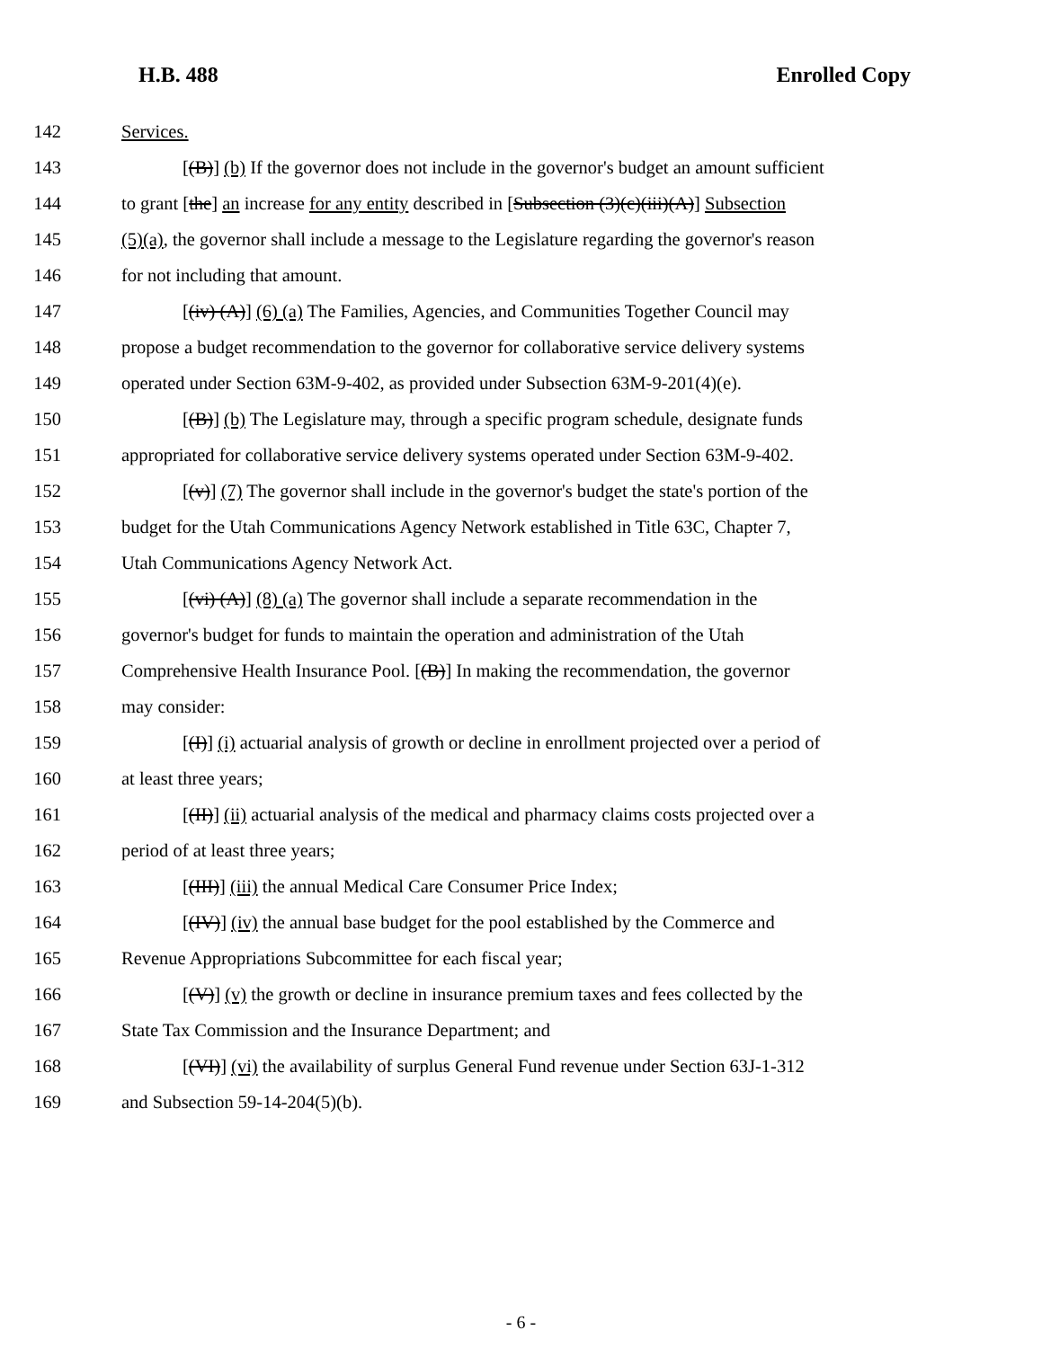H.B. 488 Enrolled Copy
142 Services.
143 [(B)] (b) If the governor does not include in the governor's budget an amount sufficient
144 to grant [the] an increase for any entity described in [Subsection (3)(c)(iii)(A)] Subsection
145 (5)(a), the governor shall include a message to the Legislature regarding the governor's reason
146 for not including that amount.
147 [(iv) (A)] (6) (a) The Families, Agencies, and Communities Together Council may
148 propose a budget recommendation to the governor for collaborative service delivery systems
149 operated under Section 63M-9-402, as provided under Subsection 63M-9-201(4)(e).
150 [(B)] (b) The Legislature may, through a specific program schedule, designate funds
151 appropriated for collaborative service delivery systems operated under Section 63M-9-402.
152 [(v)] (7) The governor shall include in the governor's budget the state's portion of the
153 budget for the Utah Communications Agency Network established in Title 63C, Chapter 7,
154 Utah Communications Agency Network Act.
155 [(vi) (A)] (8) (a) The governor shall include a separate recommendation in the
156 governor's budget for funds to maintain the operation and administration of the Utah
157 Comprehensive Health Insurance Pool. [(B)] In making the recommendation, the governor
158 may consider:
159 [(I)] (i) actuarial analysis of growth or decline in enrollment projected over a period of
160 at least three years;
161 [(II)] (ii) actuarial analysis of the medical and pharmacy claims costs projected over a
162 period of at least three years;
163 [(III)] (iii) the annual Medical Care Consumer Price Index;
164 [(IV)] (iv) the annual base budget for the pool established by the Commerce and
165 Revenue Appropriations Subcommittee for each fiscal year;
166 [(V)] (v) the growth or decline in insurance premium taxes and fees collected by the
167 State Tax Commission and the Insurance Department; and
168 [(VI)] (vi) the availability of surplus General Fund revenue under Section 63J-1-312
169 and Subsection 59-14-204(5)(b).
- 6 -